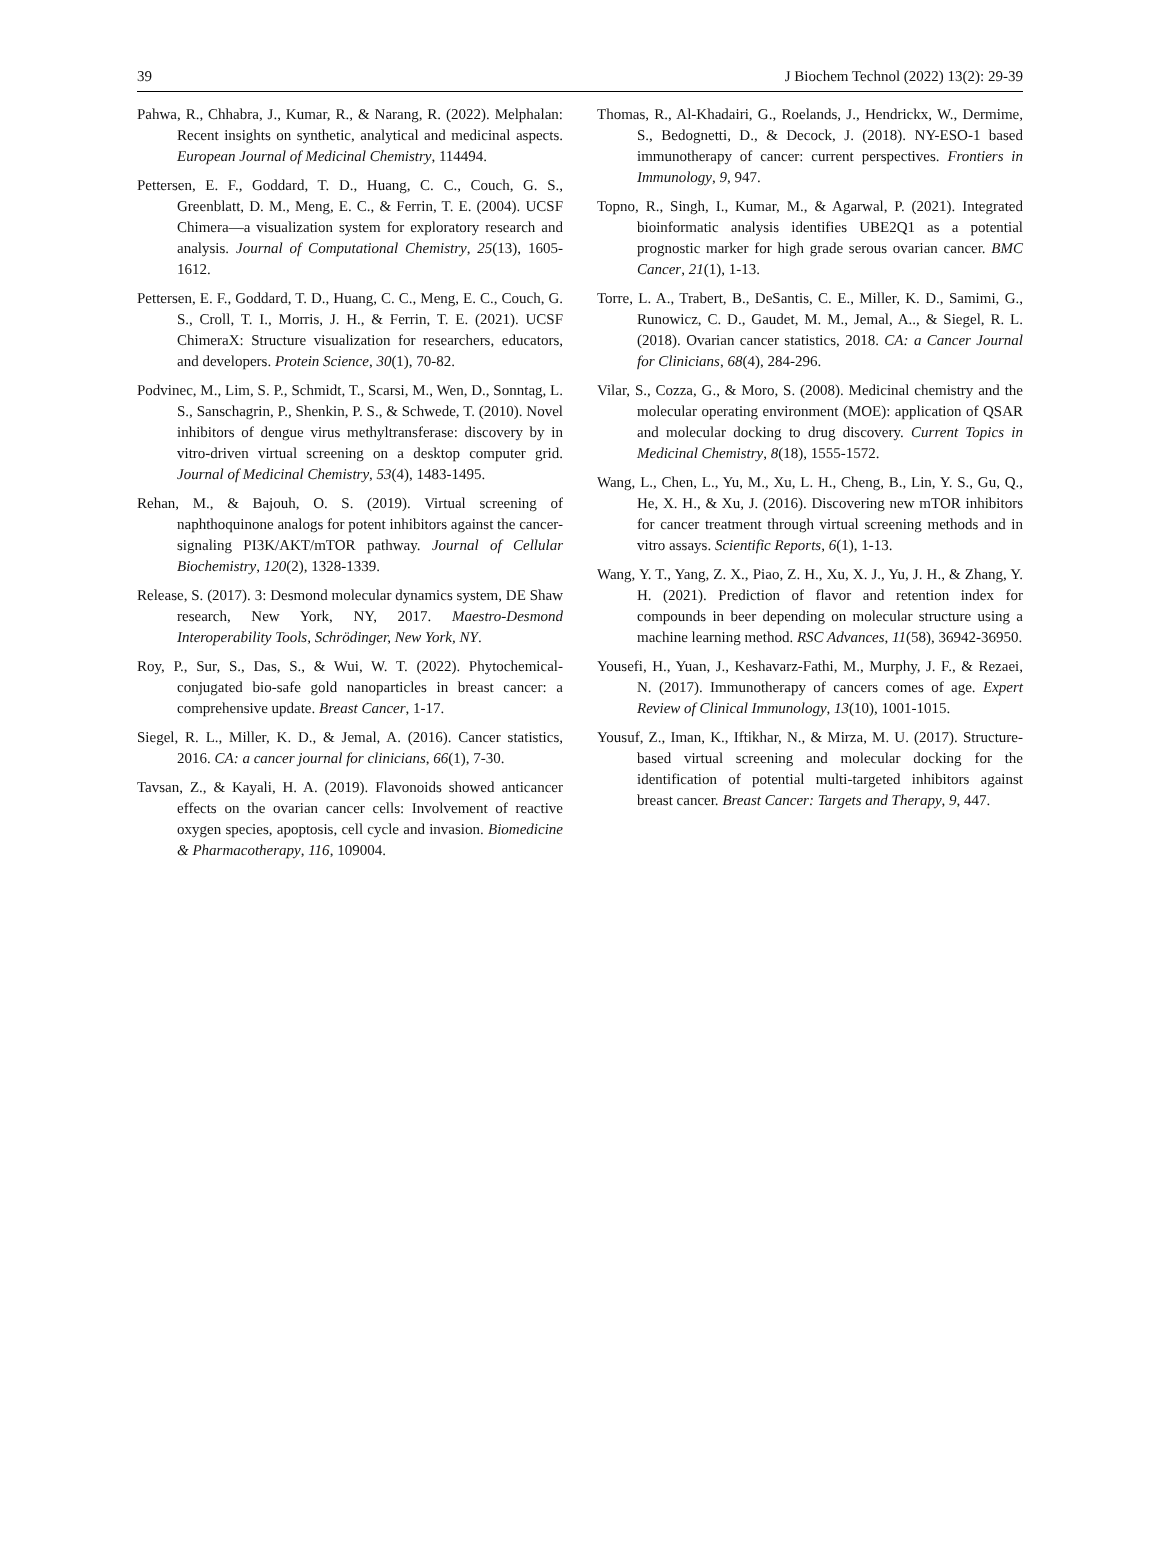39 J Biochem Technol (2022) 13(2): 29-39
Pahwa, R., Chhabra, J., Kumar, R., & Narang, R. (2022). Melphalan: Recent insights on synthetic, analytical and medicinal aspects. European Journal of Medicinal Chemistry, 114494.
Pettersen, E. F., Goddard, T. D., Huang, C. C., Couch, G. S., Greenblatt, D. M., Meng, E. C., & Ferrin, T. E. (2004). UCSF Chimera—a visualization system for exploratory research and analysis. Journal of Computational Chemistry, 25(13), 1605-1612.
Pettersen, E. F., Goddard, T. D., Huang, C. C., Meng, E. C., Couch, G. S., Croll, T. I., Morris, J. H., & Ferrin, T. E. (2021). UCSF ChimeraX: Structure visualization for researchers, educators, and developers. Protein Science, 30(1), 70-82.
Podvinec, M., Lim, S. P., Schmidt, T., Scarsi, M., Wen, D., Sonntag, L. S., Sanschagrin, P., Shenkin, P. S., & Schwede, T. (2010). Novel inhibitors of dengue virus methyltransferase: discovery by in vitro-driven virtual screening on a desktop computer grid. Journal of Medicinal Chemistry, 53(4), 1483-1495.
Rehan, M., & Bajouh, O. S. (2019). Virtual screening of naphthoquinone analogs for potent inhibitors against the cancer-signaling PI3K/AKT/mTOR pathway. Journal of Cellular Biochemistry, 120(2), 1328-1339.
Release, S. (2017). 3: Desmond molecular dynamics system, DE Shaw research, New York, NY, 2017. Maestro-Desmond Interoperability Tools, Schrödinger, New York, NY.
Roy, P., Sur, S., Das, S., & Wui, W. T. (2022). Phytochemical-conjugated bio-safe gold nanoparticles in breast cancer: a comprehensive update. Breast Cancer, 1-17.
Siegel, R. L., Miller, K. D., & Jemal, A. (2016). Cancer statistics, 2016. CA: a cancer journal for clinicians, 66(1), 7-30.
Tavsan, Z., & Kayali, H. A. (2019). Flavonoids showed anticancer effects on the ovarian cancer cells: Involvement of reactive oxygen species, apoptosis, cell cycle and invasion. Biomedicine & Pharmacotherapy, 116, 109004.
Thomas, R., Al-Khadairi, G., Roelands, J., Hendrickx, W., Dermime, S., Bedognetti, D., & Decock, J. (2018). NY-ESO-1 based immunotherapy of cancer: current perspectives. Frontiers in Immunology, 9, 947.
Topno, R., Singh, I., Kumar, M., & Agarwal, P. (2021). Integrated bioinformatic analysis identifies UBE2Q1 as a potential prognostic marker for high grade serous ovarian cancer. BMC Cancer, 21(1), 1-13.
Torre, L. A., Trabert, B., DeSantis, C. E., Miller, K. D., Samimi, G., Runowicz, C. D., Gaudet, M. M., Jemal, A.., & Siegel, R. L. (2018). Ovarian cancer statistics, 2018. CA: a Cancer Journal for Clinicians, 68(4), 284-296.
Vilar, S., Cozza, G., & Moro, S. (2008). Medicinal chemistry and the molecular operating environment (MOE): application of QSAR and molecular docking to drug discovery. Current Topics in Medicinal Chemistry, 8(18), 1555-1572.
Wang, L., Chen, L., Yu, M., Xu, L. H., Cheng, B., Lin, Y. S., Gu, Q., He, X. H., & Xu, J. (2016). Discovering new mTOR inhibitors for cancer treatment through virtual screening methods and in vitro assays. Scientific Reports, 6(1), 1-13.
Wang, Y. T., Yang, Z. X., Piao, Z. H., Xu, X. J., Yu, J. H., & Zhang, Y. H. (2021). Prediction of flavor and retention index for compounds in beer depending on molecular structure using a machine learning method. RSC Advances, 11(58), 36942-36950.
Yousefi, H., Yuan, J., Keshavarz-Fathi, M., Murphy, J. F., & Rezaei, N. (2017). Immunotherapy of cancers comes of age. Expert Review of Clinical Immunology, 13(10), 1001-1015.
Yousuf, Z., Iman, K., Iftikhar, N., & Mirza, M. U. (2017). Structure-based virtual screening and molecular docking for the identification of potential multi-targeted inhibitors against breast cancer. Breast Cancer: Targets and Therapy, 9, 447.